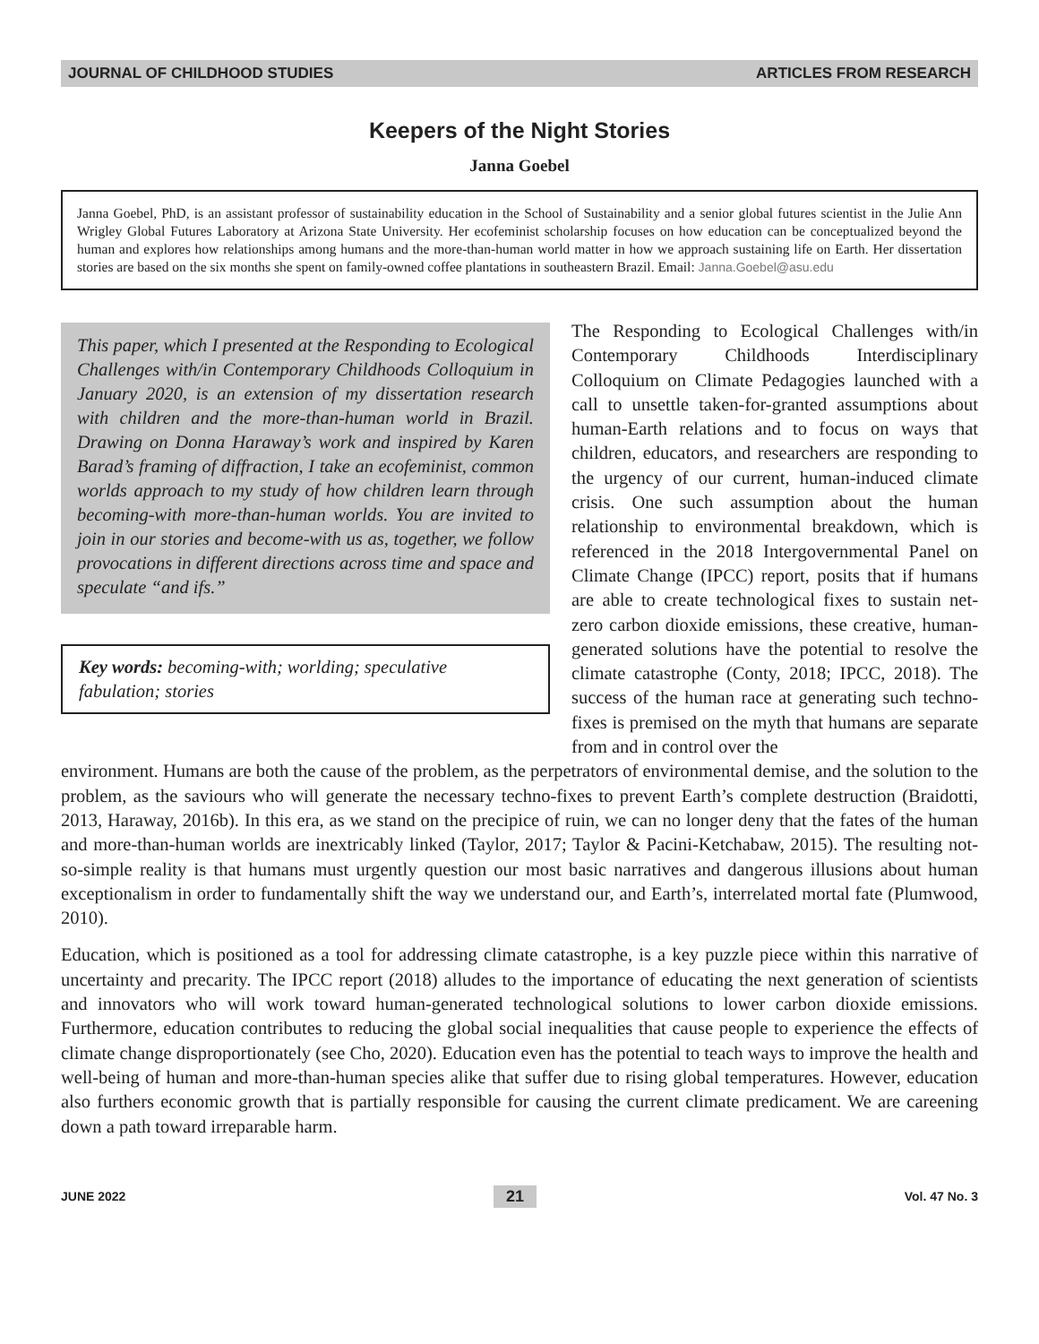JOURNAL OF CHILDHOOD STUDIES ARTICLES FROM RESEARCH
Keepers of the Night Stories
Janna Goebel
Janna Goebel, PhD, is an assistant professor of sustainability education in the School of Sustainability and a senior global futures scientist in the Julie Ann Wrigley Global Futures Laboratory at Arizona State University. Her ecofeminist scholarship focuses on how education can be conceptualized beyond the human and explores how relationships among humans and the more-than-human world matter in how we approach sustaining life on Earth. Her dissertation stories are based on the six months she spent on family-owned coffee plantations in southeastern Brazil. Email: Janna.Goebel@asu.edu
This paper, which I presented at the Responding to Ecological Challenges with/in Contemporary Childhoods Colloquium in January 2020, is an extension of my dissertation research with children and the more-than-human world in Brazil. Drawing on Donna Haraway’s work and inspired by Karen Barad’s framing of diffraction, I take an ecofeminist, common worlds approach to my study of how children learn through becoming-with more-than-human worlds. You are invited to join in our stories and become-with us as, together, we follow provocations in different directions across time and space and speculate “and ifs.”
Key words: becoming-with; worlding; speculative fabulation; stories
The Responding to Ecological Challenges with/in Contemporary Childhoods Interdisciplinary Colloquium on Climate Pedagogies launched with a call to unsettle taken-for-granted assumptions about human-Earth relations and to focus on ways that children, educators, and researchers are responding to the urgency of our current, human-induced climate crisis. One such assumption about the human relationship to environmental breakdown, which is referenced in the 2018 Intergovernmental Panel on Climate Change (IPCC) report, posits that if humans are able to create technological fixes to sustain net-zero carbon dioxide emissions, these creative, human-generated solutions have the potential to resolve the climate catastrophe (Conty, 2018; IPCC, 2018). The success of the human race at generating such techno-fixes is premised on the myth that humans are separate from and in control over the
environment. Humans are both the cause of the problem, as the perpetrators of environmental demise, and the solution to the problem, as the saviours who will generate the necessary techno-fixes to prevent Earth’s complete destruction (Braidotti, 2013, Haraway, 2016b). In this era, as we stand on the precipice of ruin, we can no longer deny that the fates of the human and more-than-human worlds are inextricably linked (Taylor, 2017; Taylor & Pacini-Ketchabaw, 2015). The resulting not-so-simple reality is that humans must urgently question our most basic narratives and dangerous illusions about human exceptionalism in order to fundamentally shift the way we understand our, and Earth’s, interrelated mortal fate (Plumwood, 2010).
Education, which is positioned as a tool for addressing climate catastrophe, is a key puzzle piece within this narrative of uncertainty and precarity. The IPCC report (2018) alludes to the importance of educating the next generation of scientists and innovators who will work toward human-generated technological solutions to lower carbon dioxide emissions. Furthermore, education contributes to reducing the global social inequalities that cause people to experience the effects of climate change disproportionately (see Cho, 2020). Education even has the potential to teach ways to improve the health and well-being of human and more-than-human species alike that suffer due to rising global temperatures. However, education also furthers economic growth that is partially responsible for causing the current climate predicament. We are careening down a path toward irreparable harm.
JUNE 2022 21 Vol. 47 No. 3